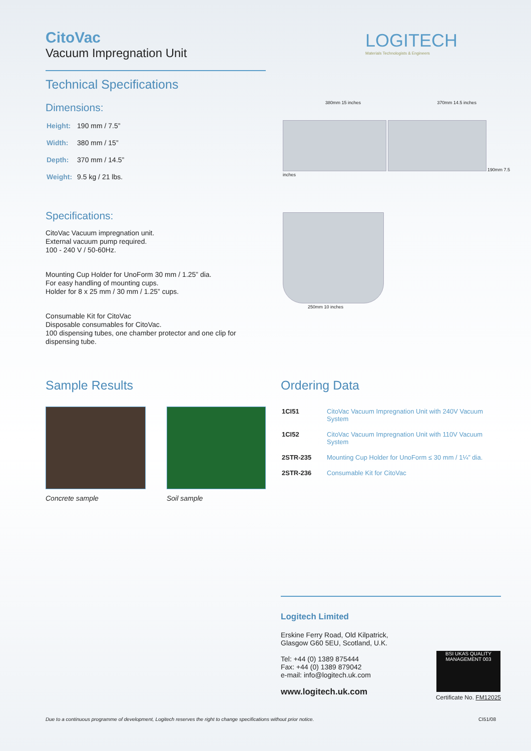CitoVac
Vacuum Impregnation Unit
Technical Specifications
Dimensions:
| Height: | 190 mm / 7.5” |
| Width: | 380 mm / 15” |
| Depth: | 370 mm / 14.5” |
| Weight: | 9.5 kg / 21 lbs. |
Specifications:
CitoVac Vacuum impregnation unit.
External vacuum pump required.
100 - 240 V / 50-60Hz.
Mounting Cup Holder for UnoForm 30 mm / 1.25” dia.
For easy handling of mounting cups.
Holder for 8 x 25 mm / 30 mm / 1.25” cups.
Consumable Kit for CitoVac
Disposable consumables for CitoVac.
100 dispensing tubes, one chamber protector and one clip for dispensing tube.
LOGITECH
Materials Technologists & Engineers
380mm 15 inches 370mm 14.5 inches
190mm 7.5 inches
250mm 10 inches
Sample Results
Concrete sample Soil sample
Ordering Data
| 1CI51 | CitoVac Vacuum Impregnation Unit with 240V Vacuum System |
| 1CI52 | CitoVac Vacuum Impregnation Unit with 110V Vacuum System |
| 2STR-235 | Mounting Cup Holder for UnoForm ≤ 30 mm / 1¼” dia. |
| 2STR-236 | Consumable Kit for CitoVac |
Logitech Limited
Erskine Ferry Road, Old Kilpatrick,
Glasgow G60 5EU, Scotland, U.K.
Tel: +44 (0) 1389 875444
Fax: +44 (0) 1389 879042
e-mail: info@logitech.uk.com
www.logitech.uk.com
BSI UKAS QUALITY MANAGEMENT 003
Certificate No. FM12025
Due to a continuous programme of development, Logitech reserves the right to change specifications without prior notice. CI51/08